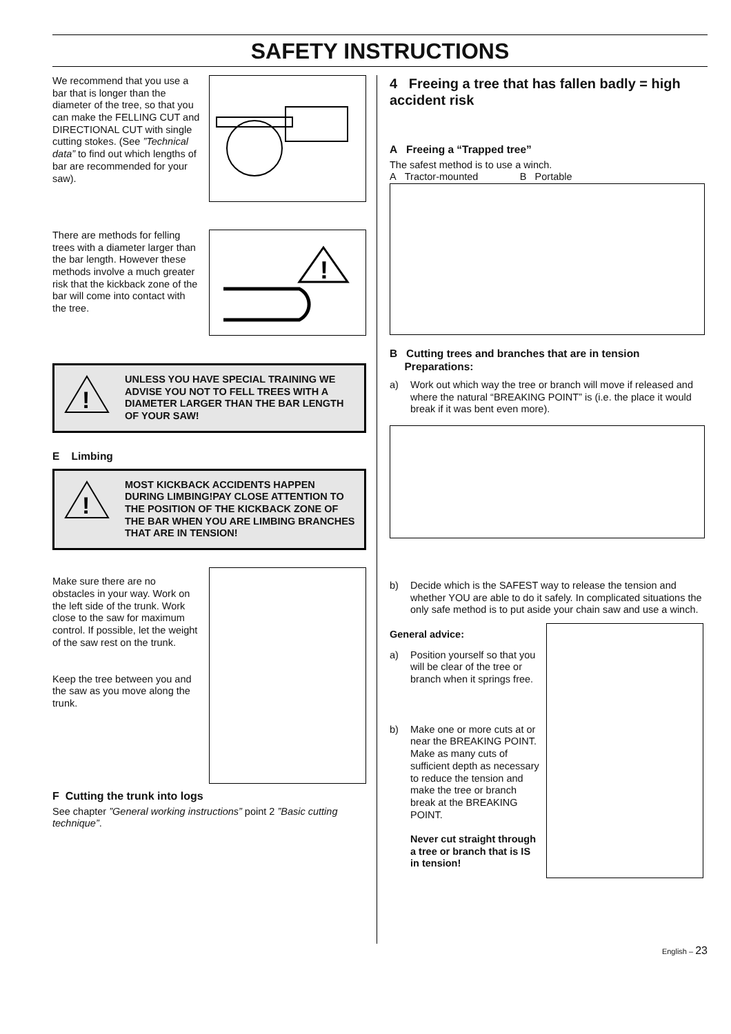SAFETY INSTRUCTIONS
We recommend that you use a bar that is longer than the diameter of the tree, so that you can make the FELLING CUT and DIRECTIONAL CUT with single cutting stokes. (See ”Technical data” to find out which lengths of bar are recommended for your saw).
There are methods for felling trees with a diameter larger than the bar length. However these methods involve a much greater risk that the kickback zone of the bar will come into contact with the tree.
!
!
UNLESS YOU HAVE SPECIAL TRAINING WE ADVISE YOU NOT TO FELL TREES WITH A DIAMETER LARGER THAN THE BAR LENGTH OF YOUR SAW!
E Limbing
!
MOST KICKBACK ACCIDENTS HAPPEN DURING LIMBING!PAY CLOSE ATTENTION TO THE POSITION OF THE KICKBACK ZONE OF THE BAR WHEN YOU ARE LIMBING BRANCHES THAT ARE IN TENSION!
Make sure there are no obstacles in your way. Work on the left side of the trunk. Work close to the saw for maximum control. If possible, let the weight of the saw rest on the trunk.
Keep the tree between you and the saw as you move along the trunk.
F Cutting the trunk into logs
See chapter ”General working instructions” point 2 ”Basic cutting technique”.
4 Freeing a tree that has fallen badly = high accident risk
A Freeing a “Trapped tree”
The safest method is to use a winch.
A Tractor-mounted B Portable
B Cutting trees and branches that are in tension
Preparations:
a) Work out which way the tree or branch will move if released and where the natural “BREAKING POINT” is (i.e. the place it would break if it was bent even more).
b) Decide which is the SAFEST way to release the tension and whether YOU are able to do it safely. In complicated situations the only safe method is to put aside your chain saw and use a winch.
General advice:
a) Position yourself so that you will be clear of the tree or branch when it springs free.
b) Make one or more cuts at or near the BREAKING POINT. Make as many cuts of sufficient depth as necessary to reduce the tension and make the tree or branch break at the BREAKING POINT.
Never cut straight through a tree or branch that is IS in tension!
English – 23